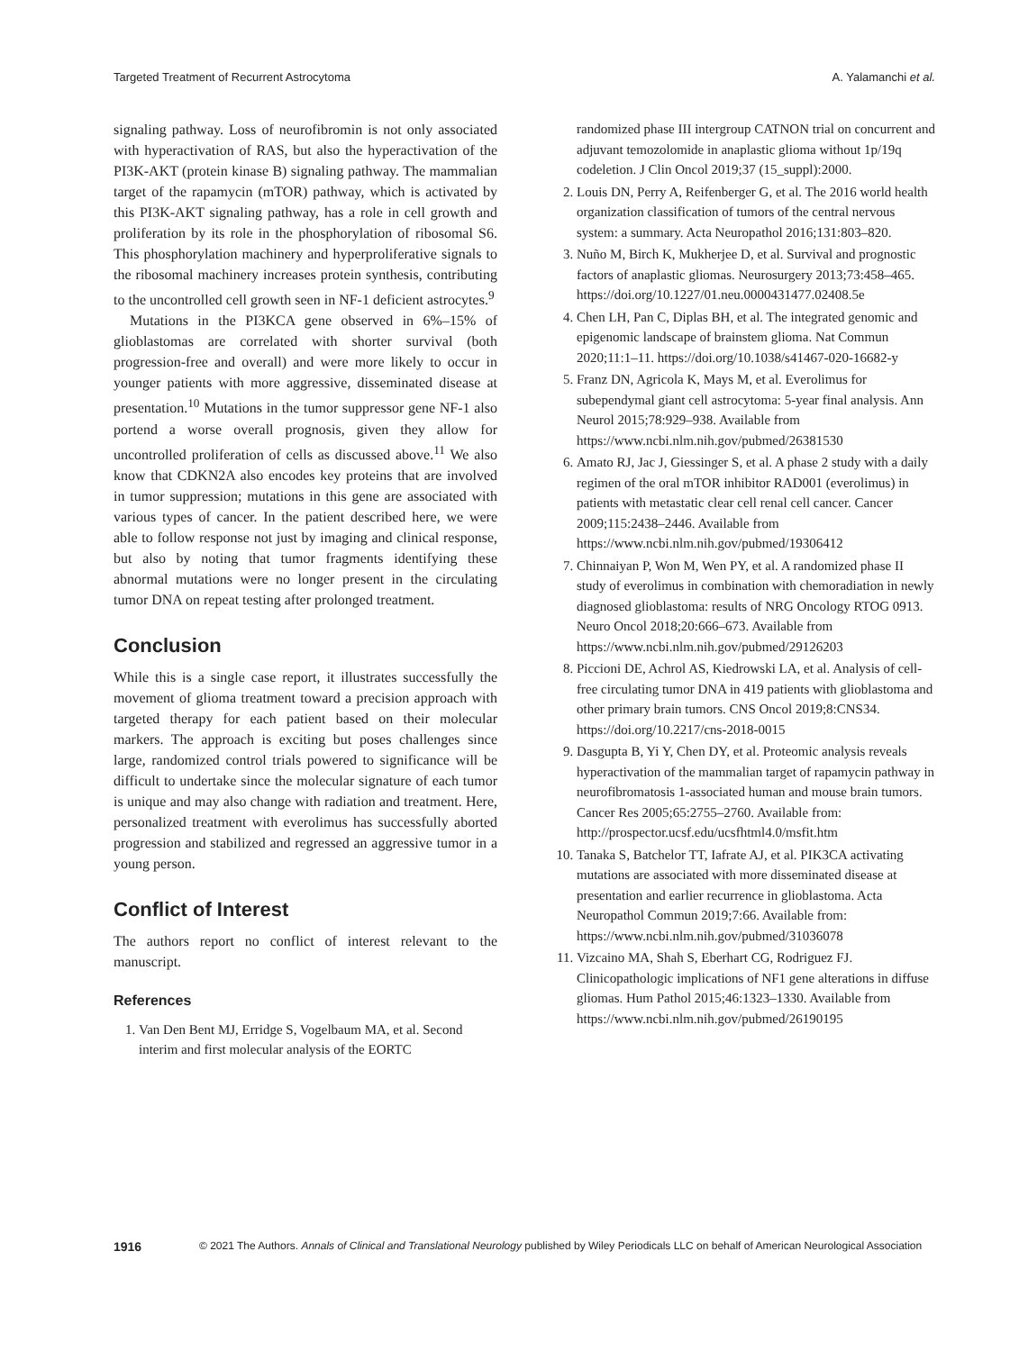Targeted Treatment of Recurrent Astrocytoma A. Yalamanchi et al.
signaling pathway. Loss of neurofibromin is not only associated with hyperactivation of RAS, but also the hyperactivation of the PI3K-AKT (protein kinase B) signaling pathway. The mammalian target of the rapamycin (mTOR) pathway, which is activated by this PI3K-AKT signaling pathway, has a role in cell growth and proliferation by its role in the phosphorylation of ribosomal S6. This phosphorylation machinery and hyperproliferative signals to the ribosomal machinery increases protein synthesis, contributing to the uncontrolled cell growth seen in NF-1 deficient astrocytes.<sup>9</sup>
Mutations in the PI3KCA gene observed in 6%–15% of glioblastomas are correlated with shorter survival (both progression-free and overall) and were more likely to occur in younger patients with more aggressive, disseminated disease at presentation.<sup>10</sup> Mutations in the tumor suppressor gene NF-1 also portend a worse overall prognosis, given they allow for uncontrolled proliferation of cells as discussed above.<sup>11</sup> We also know that CDKN2A also encodes key proteins that are involved in tumor suppression; mutations in this gene are associated with various types of cancer. In the patient described here, we were able to follow response not just by imaging and clinical response, but also by noting that tumor fragments identifying these abnormal mutations were no longer present in the circulating tumor DNA on repeat testing after prolonged treatment.
Conclusion
While this is a single case report, it illustrates successfully the movement of glioma treatment toward a precision approach with targeted therapy for each patient based on their molecular markers. The approach is exciting but poses challenges since large, randomized control trials powered to significance will be difficult to undertake since the molecular signature of each tumor is unique and may also change with radiation and treatment. Here, personalized treatment with everolimus has successfully aborted progression and stabilized and regressed an aggressive tumor in a young person.
Conflict of Interest
The authors report no conflict of interest relevant to the manuscript.
References
1. Van Den Bent MJ, Erridge S, Vogelbaum MA, et al. Second interim and first molecular analysis of the EORTC
randomized phase III intergroup CATNON trial on concurrent and adjuvant temozolomide in anaplastic glioma without 1p/19q codeletion. J Clin Oncol 2019;37 (15_suppl):2000.
2. Louis DN, Perry A, Reifenberger G, et al. The 2016 world health organization classification of tumors of the central nervous system: a summary. Acta Neuropathol 2016;131:803–820.
3. Nuño M, Birch K, Mukherjee D, et al. Survival and prognostic factors of anaplastic gliomas. Neurosurgery 2013;73:458–465. https://doi.org/10.1227/01.neu.0000431477.02408.5e
4. Chen LH, Pan C, Diplas BH, et al. The integrated genomic and epigenomic landscape of brainstem glioma. Nat Commun 2020;11:1–11. https://doi.org/10.1038/s41467-020-16682-y
5. Franz DN, Agricola K, Mays M, et al. Everolimus for subependymal giant cell astrocytoma: 5-year final analysis. Ann Neurol 2015;78:929–938. Available from https://www.ncbi.nlm.nih.gov/pubmed/26381530
6. Amato RJ, Jac J, Giessinger S, et al. A phase 2 study with a daily regimen of the oral mTOR inhibitor RAD001 (everolimus) in patients with metastatic clear cell renal cell cancer. Cancer 2009;115:2438–2446. Available from https://www.ncbi.nlm.nih.gov/pubmed/19306412
7. Chinnaiyan P, Won M, Wen PY, et al. A randomized phase II study of everolimus in combination with chemoradiation in newly diagnosed glioblastoma: results of NRG Oncology RTOG 0913. Neuro Oncol 2018;20:666–673. Available from https://www.ncbi.nlm.nih.gov/pubmed/29126203
8. Piccioni DE, Achrol AS, Kiedrowski LA, et al. Analysis of cell-free circulating tumor DNA in 419 patients with glioblastoma and other primary brain tumors. CNS Oncol 2019;8:CNS34. https://doi.org/10.2217/cns-2018-0015
9. Dasgupta B, Yi Y, Chen DY, et al. Proteomic analysis reveals hyperactivation of the mammalian target of rapamycin pathway in neurofibromatosis 1-associated human and mouse brain tumors. Cancer Res 2005;65:2755–2760. Available from: http://prospector.ucsf.edu/ucsfhtml4.0/msfit.htm
10. Tanaka S, Batchelor TT, Iafrate AJ, et al. PIK3CA activating mutations are associated with more disseminated disease at presentation and earlier recurrence in glioblastoma. Acta Neuropathol Commun 2019;7:66. Available from: https://www.ncbi.nlm.nih.gov/pubmed/31036078
11. Vizcaino MA, Shah S, Eberhart CG, Rodriguez FJ. Clinicopathologic implications of NF1 gene alterations in diffuse gliomas. Hum Pathol 2015;46:1323–1330. Available from https://www.ncbi.nlm.nih.gov/pubmed/26190195
1916 © 2021 The Authors. Annals of Clinical and Translational Neurology published by Wiley Periodicals LLC on behalf of American Neurological Association